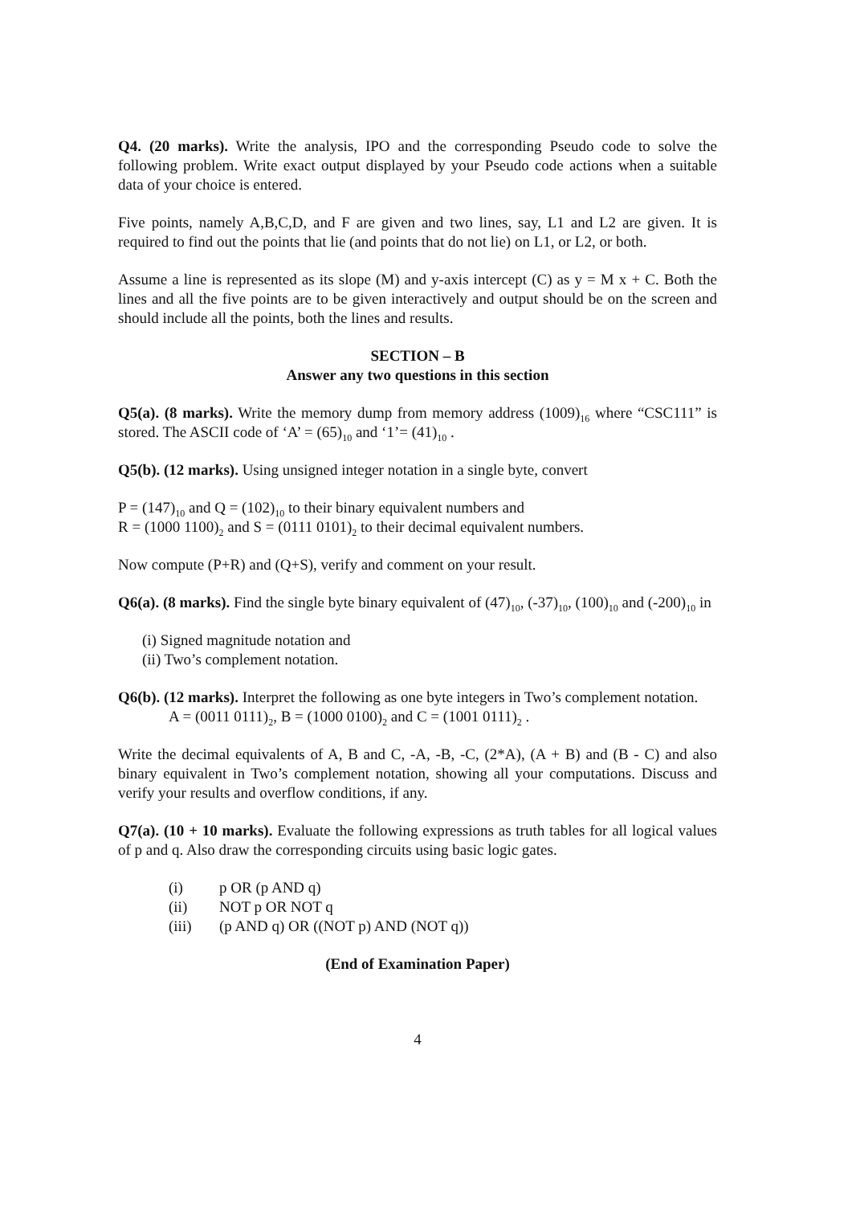Q4. (20 marks). Write the analysis, IPO and the corresponding Pseudo code to solve the following problem. Write exact output displayed by your Pseudo code actions when a suitable data of your choice is entered.
Five points, namely A,B,C,D, and F are given and two lines, say, L1 and L2 are given. It is required to find out the points that lie (and points that do not lie) on L1, or L2, or both.
Assume a line is represented as its slope (M) and y-axis intercept (C) as y = M x + C. Both the lines and all the five points are to be given interactively and output should be on the screen and should include all the points, both the lines and results.
SECTION – B
Answer any two questions in this section
Q5(a). (8 marks). Write the memory dump from memory address (1009)<sub>16</sub> where “CSC111” is stored. The ASCII code of ‘A’ = (65)<sub>10</sub> and ‘1’= (41)<sub>10</sub> .
Q5(b). (12 marks). Using unsigned integer notation in a single byte, convert
P = (147)<sub>10</sub> and Q = (102)<sub>10</sub> to their binary equivalent numbers and
R = (1000 1100)<sub>2</sub> and S = (0111 0101)<sub>2</sub> to their decimal equivalent numbers.
Now compute (P+R) and (Q+S), verify and comment on your result.
Q6(a). (8 marks). Find the single byte binary equivalent of (47)<sub>10</sub>, (-37)<sub>10</sub>, (100)<sub>10</sub> and (-200)<sub>10</sub> in
(i) Signed magnitude notation and
(ii) Two’s complement notation.
Q6(b). (12 marks). Interpret the following as one byte integers in Two’s complement notation.
A = (0011 0111)<sub>2</sub>, B = (1000 0100)<sub>2</sub> and C = (1001 0111)<sub>2</sub> .
Write the decimal equivalents of A, B and C, -A, -B, -C, (2*A), (A + B) and (B - C) and also binary equivalent in Two’s complement notation, showing all your computations. Discuss and verify your results and overflow conditions, if any.
Q7(a). (10 + 10 marks). Evaluate the following expressions as truth tables for all logical values of p and q. Also draw the corresponding circuits using basic logic gates.
(i) p OR (p AND q)
(ii) NOT p OR NOT q
(iii) (p AND q) OR ((NOT p) AND (NOT q))
(End of Examination Paper)
4